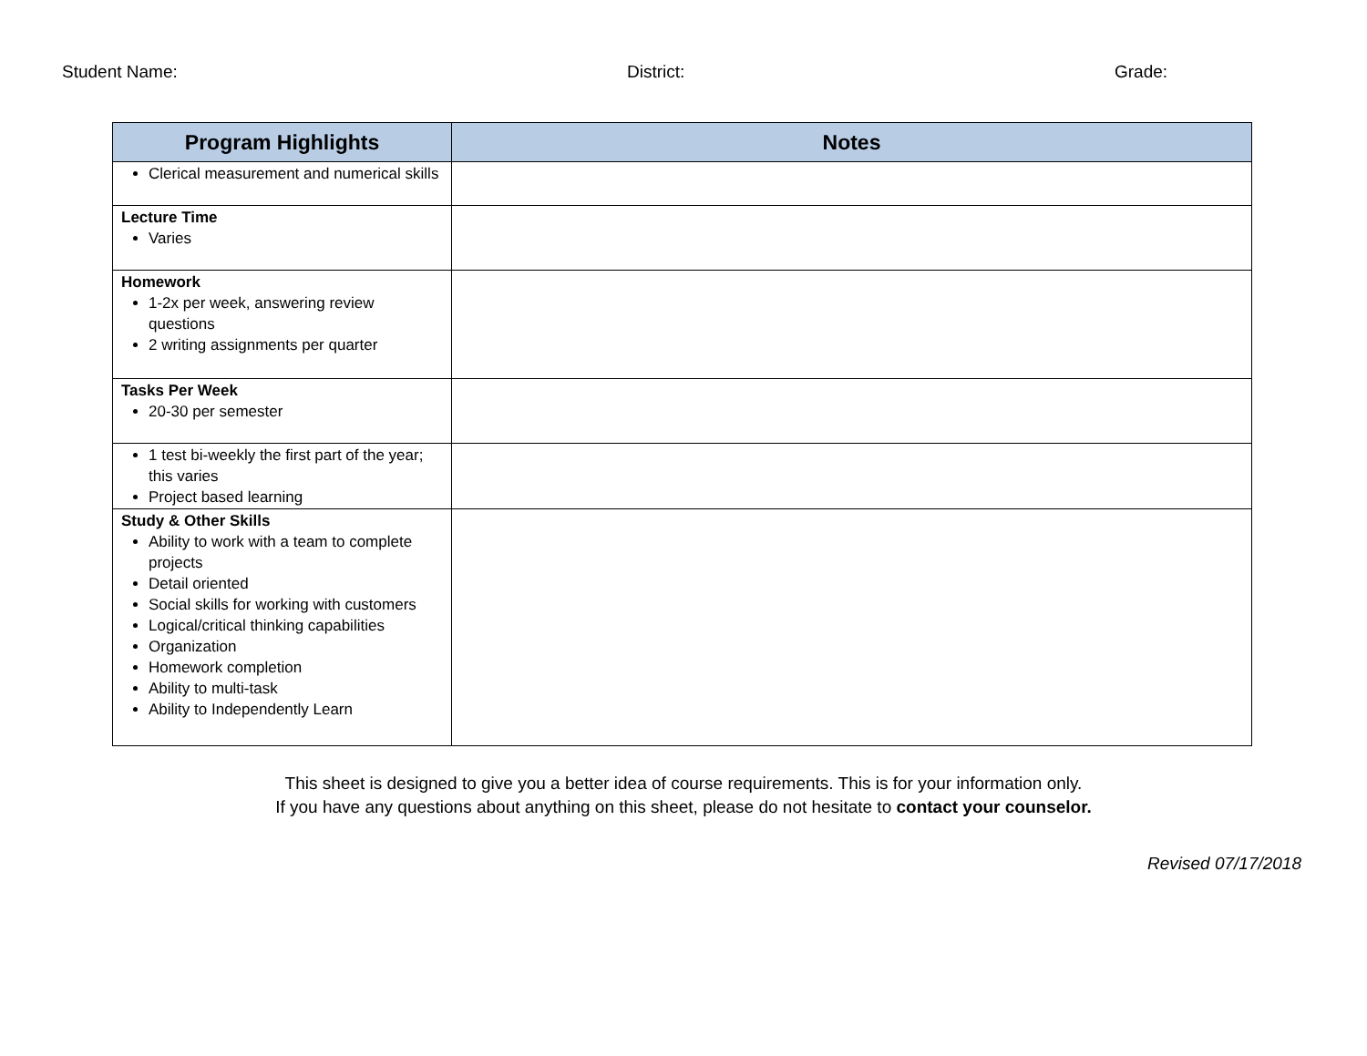Student Name: District: Grade:
| Program Highlights | Notes |
| --- | --- |
| Clerical measurement and numerical skills | |
| Lecture Time Varies | |
| Homework 1-2x per week, answering review questions 2 writing assignments per quarter | |
| Tasks Per Week 20-30 per semester | |
| 1 test bi-weekly the first part of the year; this varies Project based learning | |
| Study & Other Skills Ability to work with a team to complete projects Detail oriented Social skills for working with customers Logical/critical thinking capabilities Organization Homework completion Ability to multi-task Ability to Independently Learn | |
This sheet is designed to give you a better idea of course requirements. This is for your information only.
If you have any questions about anything on this sheet, please do not hesitate to contact your counselor.
Revised 07/17/2018